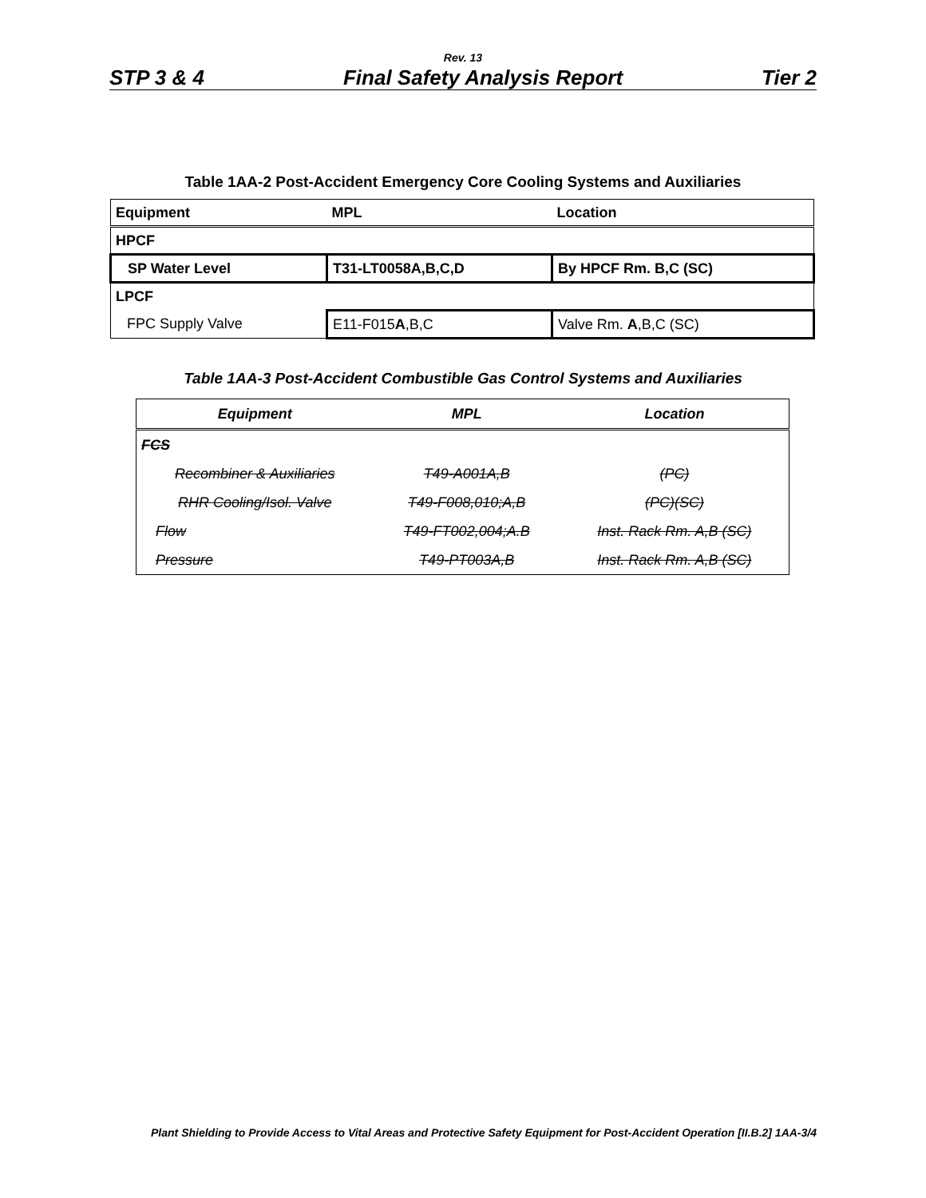Rev. 13
STP 3 & 4 Final Safety Analysis Report Tier 2
Table 1AA-2 Post-Accident Emergency Core Cooling Systems and Auxiliaries
| Equipment | MPL | Location |
| --- | --- | --- |
| HPCF | | |
| SP Water Level | T31-LT0058A,B,C,D | By HPCF Rm. B,C (SC) |
| LPCF | | |
| FPC Supply Valve | E11-F015 A ,B,C | Valve Rm. A ,B,C (SC) |
Table 1AA-3 Post-Accident Combustible Gas Control Systems and Auxiliaries
| Equipment | MPL | Location |
| --- | --- | --- |
| FCS | | |
| Recombiner & Auxiliaries | T49-A001A,B | (PC) |
| RHR Cooling/Isol. Valve | T49-F008,010;A,B | (PC)(SC) |
| Flow | T49-FT002,004;A.B | Inst. Rack Rm. A,B (SC) |
| Pressure | T49-PT003A,B | Inst. Rack Rm. A,B (SC) |
Plant Shielding to Provide Access to Vital Areas and Protective Safety Equipment for Post-Accident Operation [II.B.2] 1AA-3/4